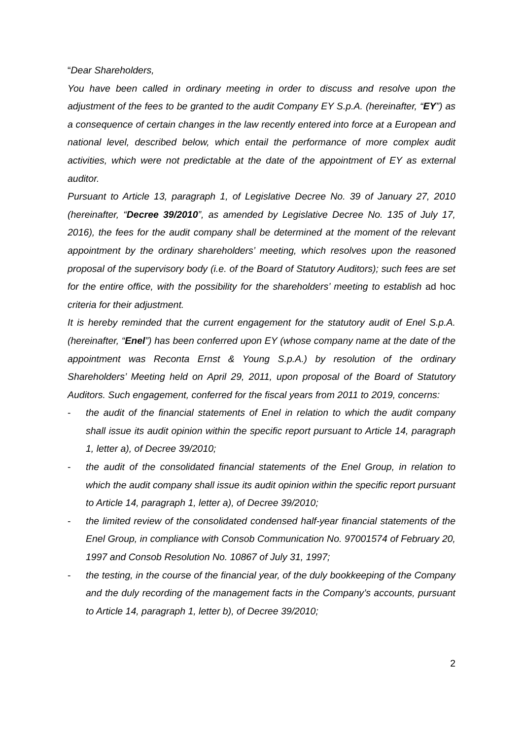“Dear Shareholders,
You have been called in ordinary meeting in order to discuss and resolve upon the adjustment of the fees to be granted to the audit Company EY S.p.A. (hereinafter, “EY”) as a consequence of certain changes in the law recently entered into force at a European and national level, described below, which entail the performance of more complex audit activities, which were not predictable at the date of the appointment of EY as external auditor.
Pursuant to Article 13, paragraph 1, of Legislative Decree No. 39 of January 27, 2010 (hereinafter, “Decree 39/2010”, as amended by Legislative Decree No. 135 of July 17, 2016), the fees for the audit company shall be determined at the moment of the relevant appointment by the ordinary shareholders’ meeting, which resolves upon the reasoned proposal of the supervisory body (i.e. of the Board of Statutory Auditors); such fees are set for the entire office, with the possibility for the shareholders’ meeting to establish ad hoc criteria for their adjustment.
It is hereby reminded that the current engagement for the statutory audit of Enel S.p.A. (hereinafter, “Enel”) has been conferred upon EY (whose company name at the date of the appointment was Reconta Ernst & Young S.p.A.) by resolution of the ordinary Shareholders’ Meeting held on April 29, 2011, upon proposal of the Board of Statutory Auditors. Such engagement, conferred for the fiscal years from 2011 to 2019, concerns:
- the audit of the financial statements of Enel in relation to which the audit company shall issue its audit opinion within the specific report pursuant to Article 14, paragraph 1, letter a), of Decree 39/2010;
- the audit of the consolidated financial statements of the Enel Group, in relation to which the audit company shall issue its audit opinion within the specific report pursuant to Article 14, paragraph 1, letter a), of Decree 39/2010;
- the limited review of the consolidated condensed half-year financial statements of the Enel Group, in compliance with Consob Communication No. 97001574 of February 20, 1997 and Consob Resolution No. 10867 of July 31, 1997;
- the testing, in the course of the financial year, of the duly bookkeeping of the Company and the duly recording of the management facts in the Company’s accounts, pursuant to Article 14, paragraph 1, letter b), of Decree 39/2010;
2